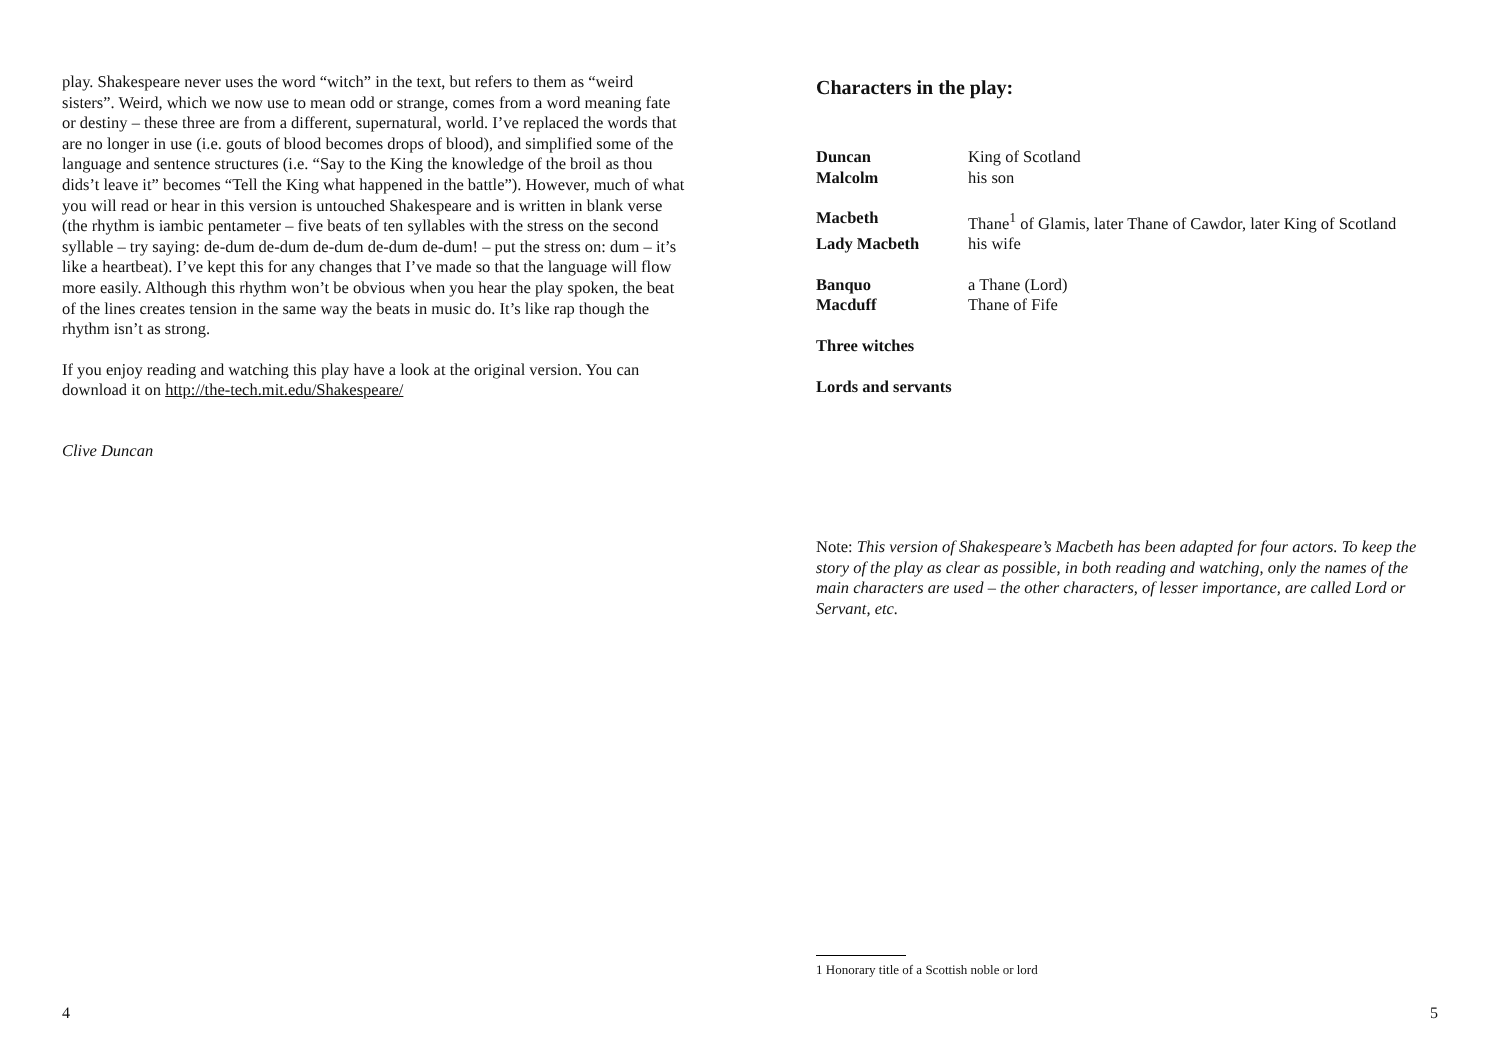play. Shakespeare never uses the word “witch” in the text, but refers to them as “weird sisters”. Weird, which we now use to mean odd or strange, comes from a word meaning fate or destiny – these three are from a different, supernatural, world. I’ve replaced the words that are no longer in use (i.e. gouts of blood becomes drops of blood), and simplified some of the language and sentence structures (i.e. “Say to the King the knowledge of the broil as thou dids’t leave it” becomes “Tell the King what happened in the battle”). However, much of what you will read or hear in this version is untouched Shakespeare and is written in blank verse (the rhythm is iambic pentameter – five beats of ten syllables with the stress on the second syllable – try saying: de-dum de-dum de-dum de-dum de-dum! – put the stress on: dum – it’s like a heartbeat). I’ve kept this for any changes that I’ve made so that the language will flow more easily. Although this rhythm won’t be obvious when you hear the play spoken, the beat of the lines creates tension in the same way the beats in music do. It’s like rap though the rhythm isn’t as strong.
If you enjoy reading and watching this play have a look at the original version. You can download it on http://the-tech.mit.edu/Shakespeare/
Clive Duncan
4
Characters in the play:
| Duncan | King of Scotland |
| Malcolm | his son |
| Macbeth | Thane<sup>1</sup> of Glamis, later Thane of Cawdor, later King of Scotland |
| Lady Macbeth | his wife |
| Banquo | a Thane (Lord) |
| Macduff | Thane of Fife |
| Three witches | |
| Lords and servants | |
Note: This version of Shakespeare’s Macbeth has been adapted for four actors. To keep the story of the play as clear as possible, in both reading and watching, only the names of the main characters are used – the other characters, of lesser importance, are called Lord or Servant, etc.
1 Honorary title of a Scottish noble or lord
5